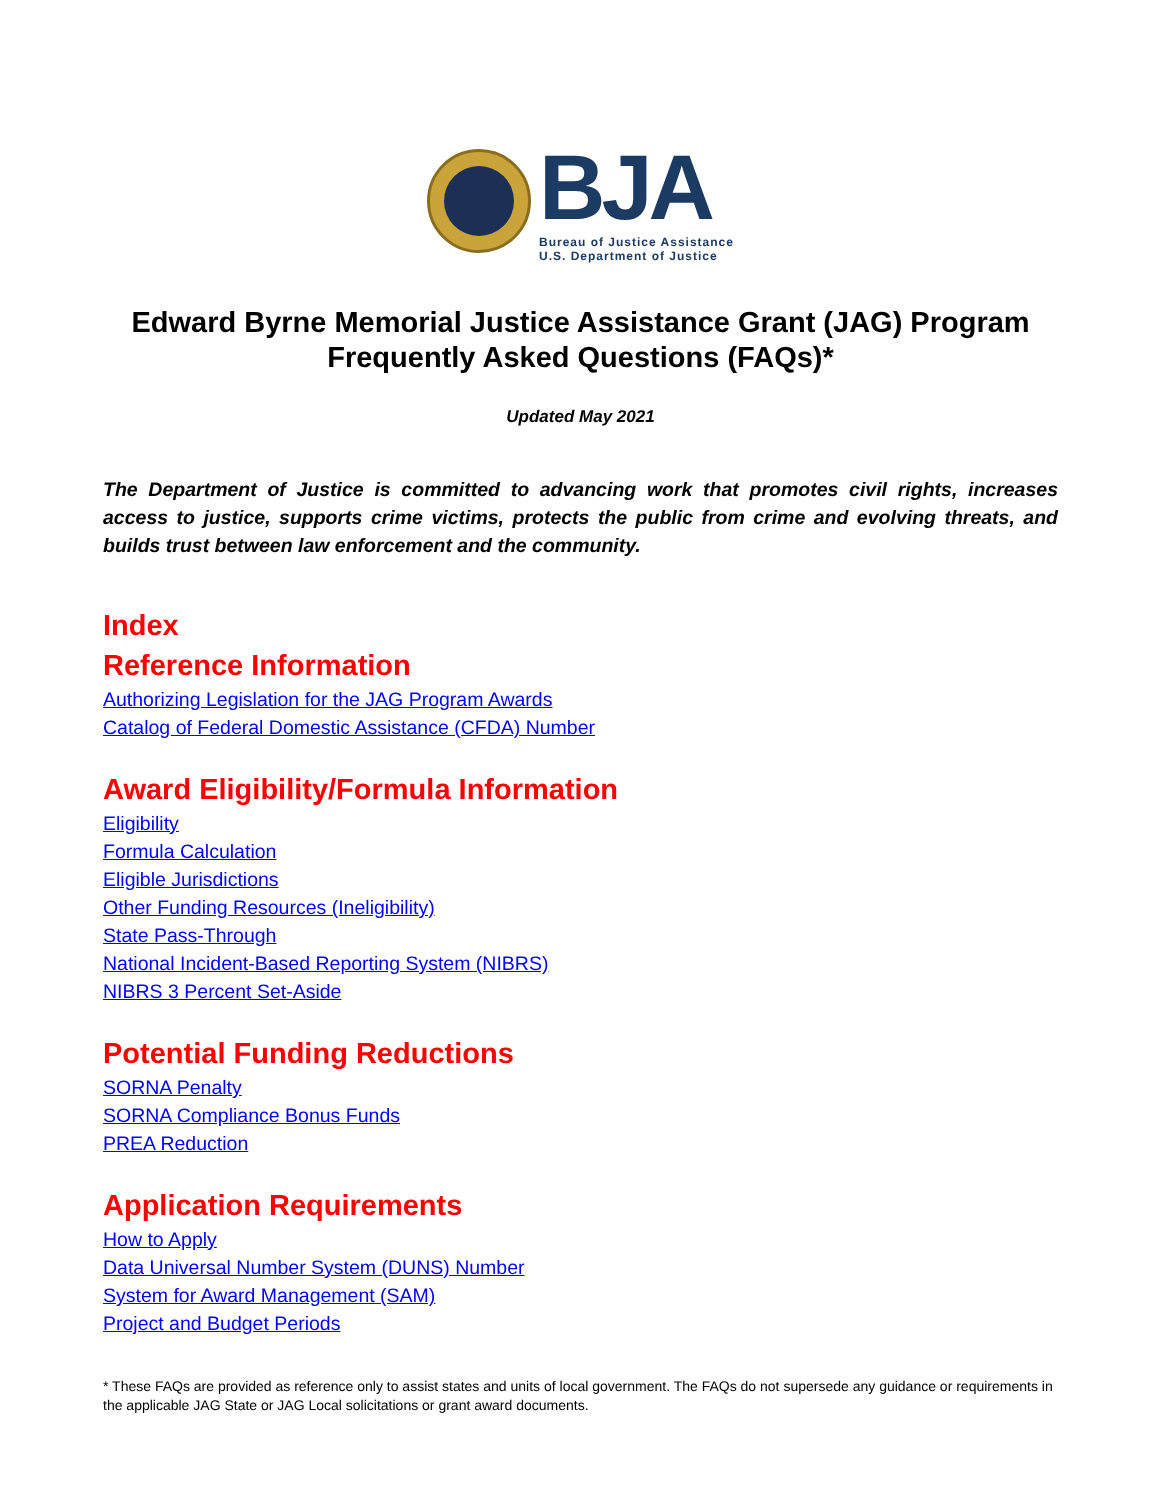BJA
Bureau of Justice Assistance
U.S. Department of Justice
Edward Byrne Memorial Justice Assistance Grant (JAG) Program
Frequently Asked Questions (FAQs)*
Updated May 2021
The Department of Justice is committed to advancing work that promotes civil rights, increases access to justice, supports crime victims, protects the public from crime and evolving threats, and builds trust between law enforcement and the community.
Index
Reference Information
Authorizing Legislation for the JAG Program Awards
Catalog of Federal Domestic Assistance (CFDA) Number
Award Eligibility/Formula Information
Eligibility
Formula Calculation
Eligible Jurisdictions
Other Funding Resources (Ineligibility)
State Pass-Through
National Incident-Based Reporting System (NIBRS)
NIBRS 3 Percent Set-Aside
Potential Funding Reductions
SORNA Penalty
SORNA Compliance Bonus Funds
PREA Reduction
Application Requirements
How to Apply
Data Universal Number System (DUNS) Number
System for Award Management (SAM)
Project and Budget Periods
* These FAQs are provided as reference only to assist states and units of local government. The FAQs do not supersede any guidance or requirements in the applicable JAG State or JAG Local solicitations or grant award documents.